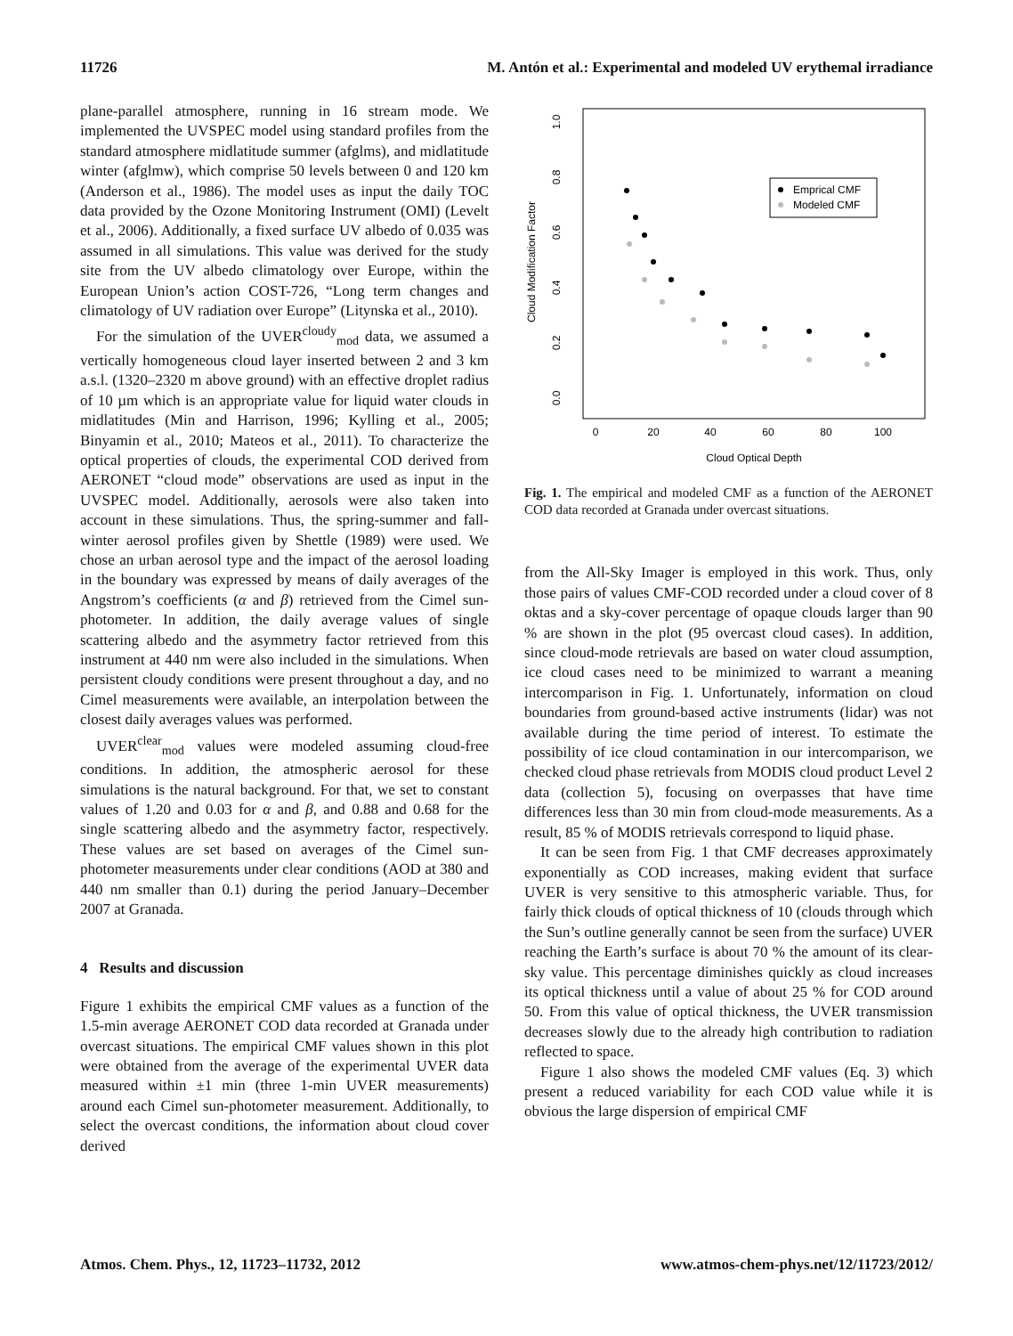11726 M. Antón et al.: Experimental and modeled UV erythemal irradiance
plane-parallel atmosphere, running in 16 stream mode. We implemented the UVSPEC model using standard profiles from the standard atmosphere midlatitude summer (afglms), and midlatitude winter (afglmw), which comprise 50 levels between 0 and 120 km (Anderson et al., 1986). The model uses as input the daily TOC data provided by the Ozone Monitoring Instrument (OMI) (Levelt et al., 2006). Additionally, a fixed surface UV albedo of 0.035 was assumed in all simulations. This value was derived for the study site from the UV albedo climatology over Europe, within the European Union’s action COST-726, “Long term changes and climatology of UV radiation over Europe” (Litynska et al., 2010).
For the simulation of the UVER<sup>cloudy</sup><sub>mod</sub> data, we assumed a vertically homogeneous cloud layer inserted between 2 and 3 km a.s.l. (1320–2320 m above ground) with an effective droplet radius of 10 µm which is an appropriate value for liquid water clouds in midlatitudes (Min and Harrison, 1996; Kylling et al., 2005; Binyamin et al., 2010; Mateos et al., 2011). To characterize the optical properties of clouds, the experimental COD derived from AERONET “cloud mode” observations are used as input in the UVSPEC model. Additionally, aerosols were also taken into account in these simulations. Thus, the spring-summer and fall-winter aerosol profiles given by Shettle (1989) were used. We chose an urban aerosol type and the impact of the aerosol loading in the boundary was expressed by means of daily averages of the Angstrom’s coefficients (α and β) retrieved from the Cimel sun-photometer. In addition, the daily average values of single scattering albedo and the asymmetry factor retrieved from this instrument at 440 nm were also included in the simulations. When persistent cloudy conditions were present throughout a day, and no Cimel measurements were available, an interpolation between the closest daily averages values was performed.
UVER<sup>clear</sup><sub>mod</sub> values were modeled assuming cloud-free conditions. In addition, the atmospheric aerosol for these simulations is the natural background. For that, we set to constant values of 1.20 and 0.03 for α and β, and 0.88 and 0.68 for the single scattering albedo and the asymmetry factor, respectively. These values are set based on averages of the Cimel sun-photometer measurements under clear conditions (AOD at 380 and 440 nm smaller than 0.1) during the period January–December 2007 at Granada.
4 Results and discussion
Figure 1 exhibits the empirical CMF values as a function of the 1.5-min average AERONET COD data recorded at Granada under overcast situations. The empirical CMF values shown in this plot were obtained from the average of the experimental UVER data measured within ±1 min (three 1-min UVER measurements) around each Cimel sun-photometer measurement. Additionally, to select the overcast conditions, the information about cloud cover derived
Cloud Modification Factor
0.0
0.2
0.4
0.6
0.8
1.0
0
20
40
60
80
100
Cloud Optical Depth
Emprical CMF
Modeled CMF
Fig. 1. The empirical and modeled CMF as a function of the AERONET COD data recorded at Granada under overcast situations.
from the All-Sky Imager is employed in this work. Thus, only those pairs of values CMF-COD recorded under a cloud cover of 8 oktas and a sky-cover percentage of opaque clouds larger than 90 % are shown in the plot (95 overcast cloud cases). In addition, since cloud-mode retrievals are based on water cloud assumption, ice cloud cases need to be minimized to warrant a meaning intercomparison in Fig. 1. Unfortunately, information on cloud boundaries from ground-based active instruments (lidar) was not available during the time period of interest. To estimate the possibility of ice cloud contamination in our intercomparison, we checked cloud phase retrievals from MODIS cloud product Level 2 data (collection 5), focusing on overpasses that have time differences less than 30 min from cloud-mode measurements. As a result, 85 % of MODIS retrievals correspond to liquid phase.
It can be seen from Fig. 1 that CMF decreases approximately exponentially as COD increases, making evident that surface UVER is very sensitive to this atmospheric variable. Thus, for fairly thick clouds of optical thickness of 10 (clouds through which the Sun’s outline generally cannot be seen from the surface) UVER reaching the Earth’s surface is about 70 % the amount of its clear-sky value. This percentage diminishes quickly as cloud increases its optical thickness until a value of about 25 % for COD around 50. From this value of optical thickness, the UVER transmission decreases slowly due to the already high contribution to radiation reflected to space.
Figure 1 also shows the modeled CMF values (Eq. 3) which present a reduced variability for each COD value while it is obvious the large dispersion of empirical CMF
Atmos. Chem. Phys., 12, 11723–11732, 2012 www.atmos-chem-phys.net/12/11723/2012/